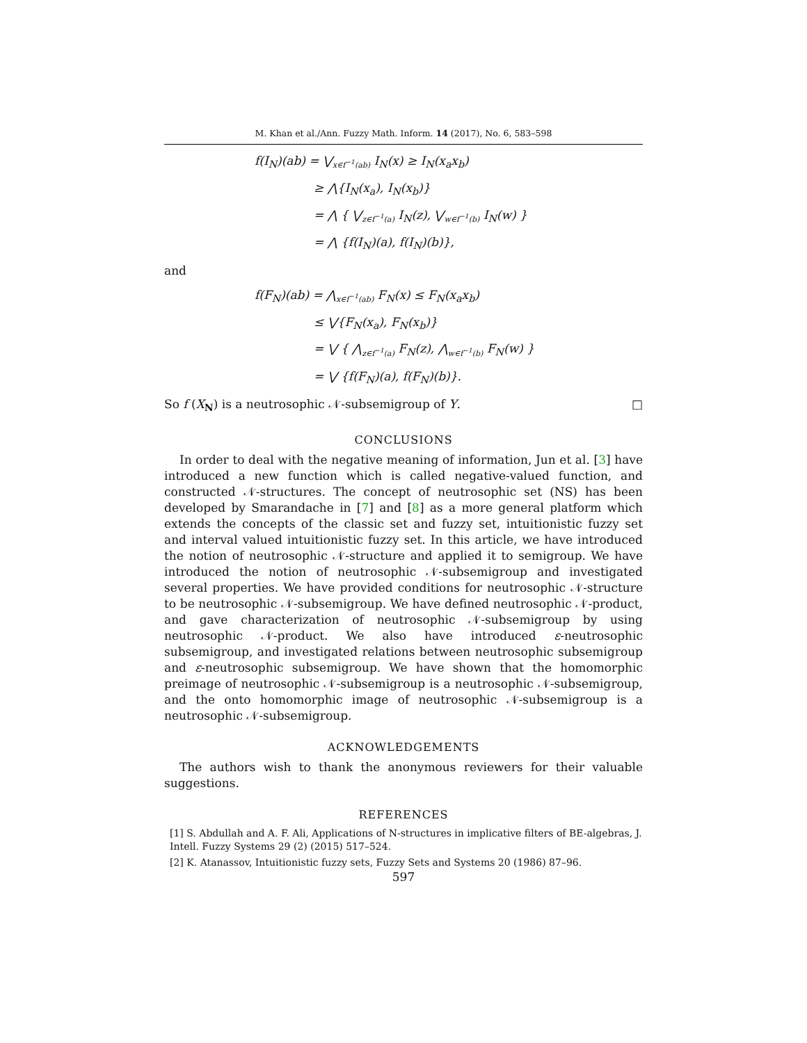M. Khan et al./Ann. Fuzzy Math. Inform. 14 (2017), No. 6, 583–598
f(I<sub>N</sub>)(ab) = ⋁<sub>x∈f<sup>−1</sup>(ab)</sub> I<sub>N</sub>(x) ≥ I<sub>N</sub>(x<sub>a</sub>x<sub>b</sub>)
≥ ⋀{I<sub>N</sub>(x<sub>a</sub>), I<sub>N</sub>(x<sub>b</sub>)}
= ⋀ { ⋁<sub>z∈f<sup>−1</sup>(a)</sub> I<sub>N</sub>(z), ⋁<sub>w∈f<sup>−1</sup>(b)</sub> I<sub>N</sub>(w) }
= ⋀ {f(I<sub>N</sub>)(a), f(I<sub>N</sub>)(b)},
and
f(F<sub>N</sub>)(ab) = ⋀<sub>x∈f<sup>−1</sup>(ab)</sub> F<sub>N</sub>(x) ≤ F<sub>N</sub>(x<sub>a</sub>x<sub>b</sub>)
≤ ⋁{F<sub>N</sub>(x<sub>a</sub>), F<sub>N</sub>(x<sub>b</sub>)}
= ⋁ { ⋀<sub>z∈f<sup>−1</sup>(a)</sub> F<sub>N</sub>(z), ⋀<sub>w∈f<sup>−1</sup>(b)</sub> F<sub>N</sub>(w) }
= ⋁ {f(F<sub>N</sub>)(a), f(F<sub>N</sub>)(b)}.
So f (X<sub>N</sub>) is a neutrosophic 𝒩-subsemigroup of Y. □
CONCLUSIONS
In order to deal with the negative meaning of information, Jun et al. [3] have introduced a new function which is called negative-valued function, and constructed 𝒩-structures. The concept of neutrosophic set (NS) has been developed by Smarandache in [7] and [8] as a more general platform which extends the concepts of the classic set and fuzzy set, intuitionistic fuzzy set and interval valued intuitionistic fuzzy set. In this article, we have introduced the notion of neutrosophic 𝒩-structure and applied it to semigroup. We have introduced the notion of neutrosophic 𝒩-subsemigroup and investigated several properties. We have provided conditions for neutrosophic 𝒩-structure to be neutrosophic 𝒩-subsemigroup. We have defined neutrosophic 𝒩-product, and gave characterization of neutrosophic 𝒩-subsemigroup by using neutrosophic 𝒩-product. We also have introduced ε-neutrosophic subsemigroup, and investigated relations between neutrosophic subsemigroup and ε-neutrosophic subsemigroup. We have shown that the homomorphic preimage of neutrosophic 𝒩-subsemigroup is a neutrosophic 𝒩-subsemigroup, and the onto homomorphic image of neutrosophic 𝒩-subsemigroup is a neutrosophic 𝒩-subsemigroup.
ACKNOWLEDGEMENTS
The authors wish to thank the anonymous reviewers for their valuable suggestions.
REFERENCES
[1] S. Abdullah and A. F. Ali, Applications of N-structures in implicative filters of BE-algebras, J. Intell. Fuzzy Systems 29 (2) (2015) 517–524.
[2] K. Atanassov, Intuitionistic fuzzy sets, Fuzzy Sets and Systems 20 (1986) 87–96.
597